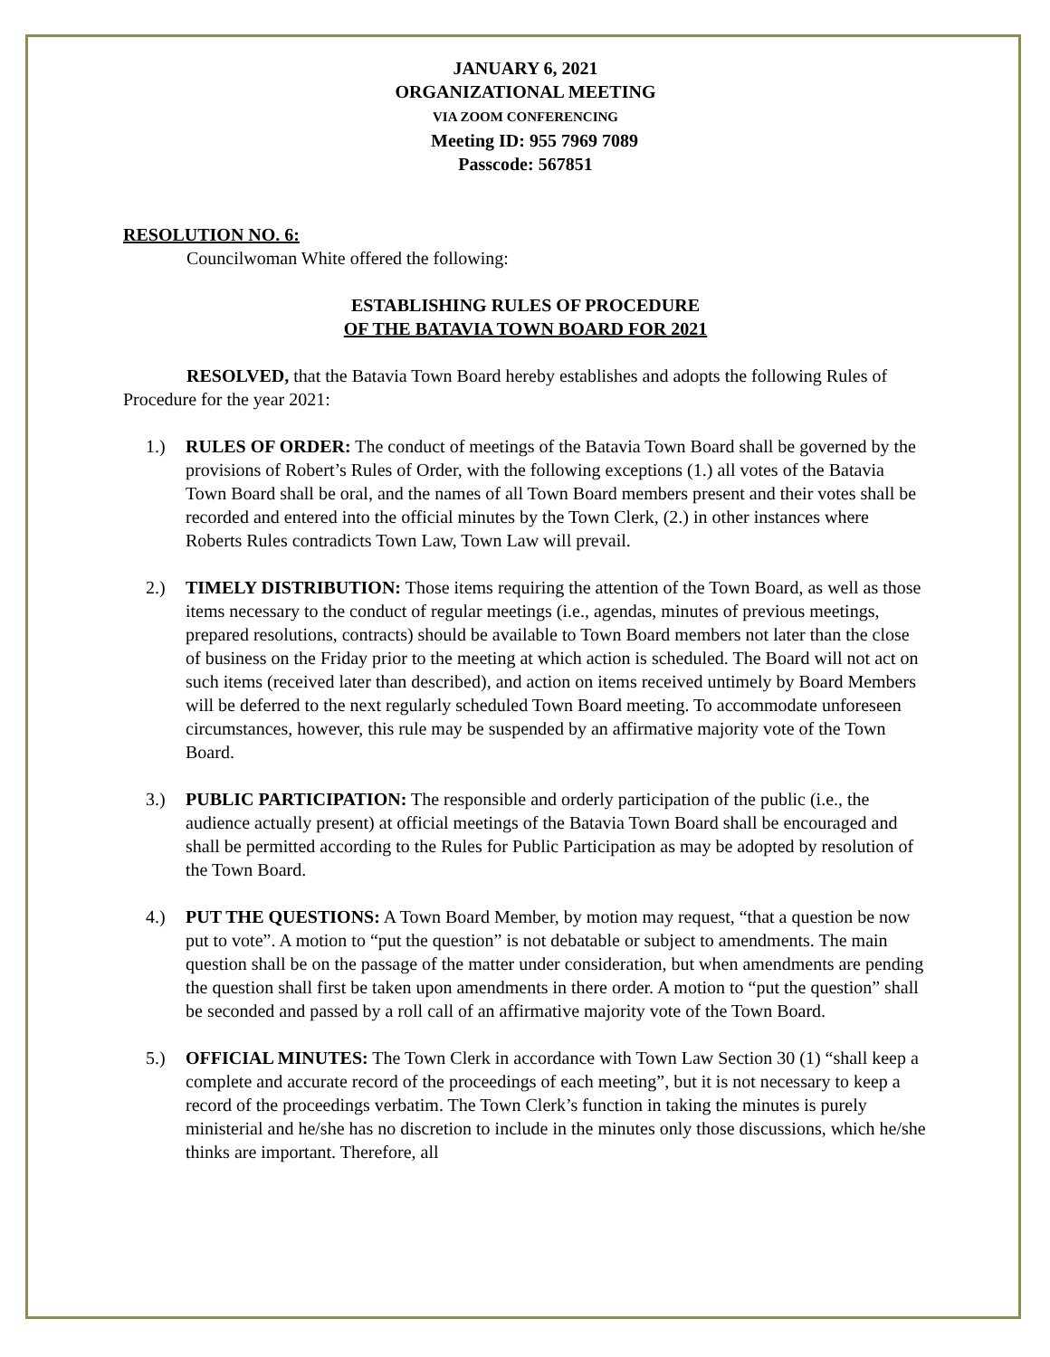JANUARY 6, 2021
ORGANIZATIONAL MEETING
VIA ZOOM CONFERENCING
Meeting ID: 955 7969 7089
Passcode: 567851
RESOLUTION NO. 6:
Councilwoman White offered the following:
ESTABLISHING RULES OF PROCEDURE
OF THE BATAVIA TOWN BOARD FOR 2021
RESOLVED, that the Batavia Town Board hereby establishes and adopts the following Rules of Procedure for the year 2021:
1.) RULES OF ORDER: The conduct of meetings of the Batavia Town Board shall be governed by the provisions of Robert’s Rules of Order, with the following exceptions (1.) all votes of the Batavia Town Board shall be oral, and the names of all Town Board members present and their votes shall be recorded and entered into the official minutes by the Town Clerk, (2.) in other instances where Roberts Rules contradicts Town Law, Town Law will prevail.
2.) TIMELY DISTRIBUTION: Those items requiring the attention of the Town Board, as well as those items necessary to the conduct of regular meetings (i.e., agendas, minutes of previous meetings, prepared resolutions, contracts) should be available to Town Board members not later than the close of business on the Friday prior to the meeting at which action is scheduled. The Board will not act on such items (received later than described), and action on items received untimely by Board Members will be deferred to the next regularly scheduled Town Board meeting. To accommodate unforeseen circumstances, however, this rule may be suspended by an affirmative majority vote of the Town Board.
3.) PUBLIC PARTICIPATION: The responsible and orderly participation of the public (i.e., the audience actually present) at official meetings of the Batavia Town Board shall be encouraged and shall be permitted according to the Rules for Public Participation as may be adopted by resolution of the Town Board.
4.) PUT THE QUESTIONS: A Town Board Member, by motion may request, “that a question be now put to vote”. A motion to “put the question” is not debatable or subject to amendments. The main question shall be on the passage of the matter under consideration, but when amendments are pending the question shall first be taken upon amendments in there order. A motion to “put the question” shall be seconded and passed by a roll call of an affirmative majority vote of the Town Board.
5.) OFFICIAL MINUTES: The Town Clerk in accordance with Town Law Section 30 (1) “shall keep a complete and accurate record of the proceedings of each meeting”, but it is not necessary to keep a record of the proceedings verbatim. The Town Clerk’s function in taking the minutes is purely ministerial and he/she has no discretion to include in the minutes only those discussions, which he/she thinks are important. Therefore, all